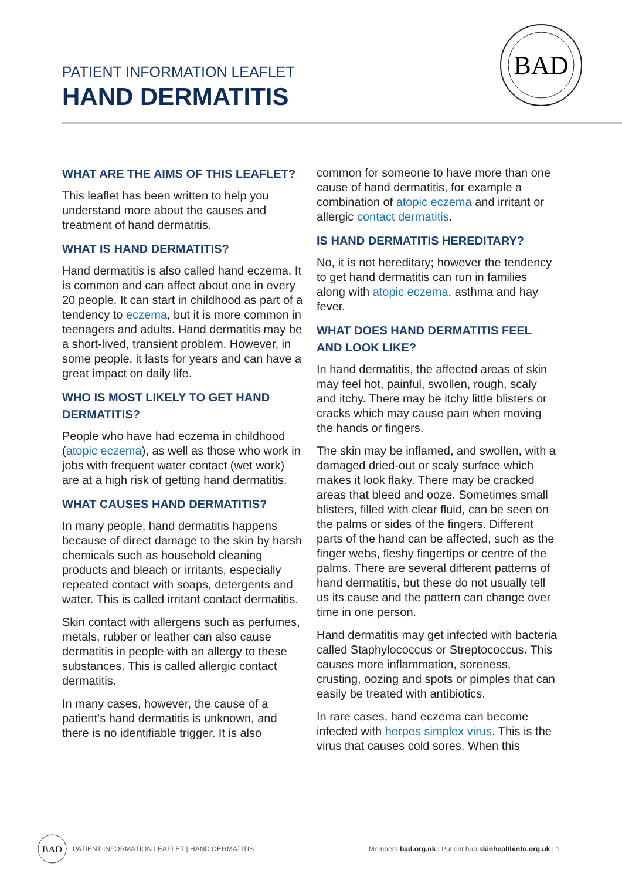PATIENT INFORMATION LEAFLET
HAND DERMATITIS
BAD
WHAT ARE THE AIMS OF THIS LEAFLET?
This leaflet has been written to help you understand more about the causes and treatment of hand dermatitis.
WHAT IS HAND DERMATITIS?
Hand dermatitis is also called hand eczema. It is common and can affect about one in every 20 people. It can start in childhood as part of a tendency to eczema, but it is more common in teenagers and adults. Hand dermatitis may be a short-lived, transient problem. However, in some people, it lasts for years and can have a great impact on daily life.
WHO IS MOST LIKELY TO GET HAND DERMATITIS?
People who have had eczema in childhood (atopic eczema), as well as those who work in jobs with frequent water contact (wet work) are at a high risk of getting hand dermatitis.
WHAT CAUSES HAND DERMATITIS?
In many people, hand dermatitis happens because of direct damage to the skin by harsh chemicals such as household cleaning products and bleach or irritants, especially repeated contact with soaps, detergents and water. This is called irritant contact dermatitis.
Skin contact with allergens such as perfumes, metals, rubber or leather can also cause dermatitis in people with an allergy to these substances. This is called allergic contact dermatitis.
In many cases, however, the cause of a patient’s hand dermatitis is unknown, and there is no identifiable trigger. It is also
common for someone to have more than one cause of hand dermatitis, for example a combination of atopic eczema and irritant or allergic contact dermatitis.
IS HAND DERMATITIS HEREDITARY?
No, it is not hereditary; however the tendency to get hand dermatitis can run in families along with atopic eczema, asthma and hay fever.
WHAT DOES HAND DERMATITIS FEEL AND LOOK LIKE?
In hand dermatitis, the affected areas of skin may feel hot, painful, swollen, rough, scaly and itchy. There may be itchy little blisters or cracks which may cause pain when moving the hands or fingers.
The skin may be inflamed, and swollen, with a damaged dried-out or scaly surface which makes it look flaky. There may be cracked areas that bleed and ooze. Sometimes small blisters, filled with clear fluid, can be seen on the palms or sides of the fingers. Different parts of the hand can be affected, such as the finger webs, fleshy fingertips or centre of the palms. There are several different patterns of hand dermatitis, but these do not usually tell us its cause and the pattern can change over time in one person.
Hand dermatitis may get infected with bacteria called Staphylococcus or Streptococcus. This causes more inflammation, soreness, crusting, oozing and spots or pimples that can easily be treated with antibiotics.
In rare cases, hand eczema can become infected with herpes simplex virus. This is the virus that causes cold sores. When this
BAD
PATIENT INFORMATION LEAFLET | HAND DERMATITIS
Members bad.org.uk | Patient hub skinhealthinfo.org.uk | 1